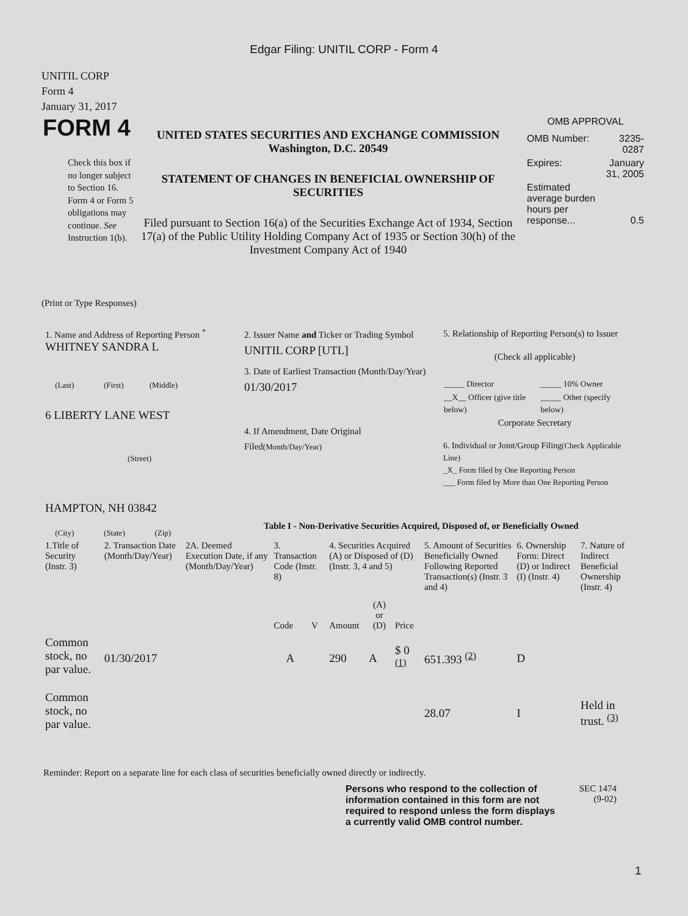Edgar Filing: UNITIL CORP - Form 4
UNITIL CORP
Form 4
January 31, 2017
FORM 4
Check this box if no longer subject to Section 16. Form 4 or Form 5 obligations may continue. See Instruction 1(b).
UNITED STATES SECURITIES AND EXCHANGE COMMISSION
Washington, D.C. 20549
STATEMENT OF CHANGES IN BENEFICIAL OWNERSHIP OF SECURITIES
Filed pursuant to Section 16(a) of the Securities Exchange Act of 1934, Section 17(a) of the Public Utility Holding Company Act of 1935 or Section 30(h) of the Investment Company Act of 1940
OMB APPROVAL
| OMB Number: | 3235-0287 |
| Expires: | January 31, 2005 |
| Estimated average burden hours per response... | 0.5 |
(Print or Type Responses)
1. Name and Address of Reporting Person <sup>*</sup>
WHITNEY SANDRA L
(Last) (First) (Middle)
6 LIBERTY LANE WEST
(Street)
HAMPTON, NH 03842
(City) (State) (Zip)
2. Issuer Name and Ticker or Trading Symbol
UNITIL CORP [UTL]
3. Date of Earliest Transaction (Month/Day/Year)
01/30/2017
4. If Amendment, Date Original Filed(Month/Day/Year)
5. Relationship of Reporting Person(s) to Issuer
(Check all applicable)
| _____ Director | _____ 10% Owner |
| __X__ Officer (give title below) | _____ Other (specify below) |
Corporate Secretary
6. Individual or Joint/Group Filing(Check Applicable Line)
_X_ Form filed by One Reporting Person
___ Form filed by More than One Reporting Person
Table I - Non-Derivative Securities Acquired, Disposed of, or Beneficially Owned
| 1.Title of Security (Instr. 3) | 2. Transaction Date (Month/Day/Year) | 2A. Deemed Execution Date, if any (Month/Day/Year) | 3. Transaction Code (Instr. 8) | | 4. Securities Acquired (A) or Disposed of (D) (Instr. 3, 4 and 5) | | | 5. Amount of Securities Beneficially Owned Following Reported Transaction(s) (Instr. 3 and 4) | 6. Ownership Form: Direct (D) or Indirect (I) (Instr. 4) | 7. Nature of Indirect Beneficial Ownership (Instr. 4) |
| --- | --- | --- | --- | --- | --- | --- | --- | --- | --- | --- |
| | | | Code | V | Amount | (A) or (D) | Price | | | |
| Common stock, no par value. | 01/30/2017 | | A | | 290 | A | $ 0 <sup>(1)</sup> | 651.393 <sup>(2)</sup> | D | |
| Common stock, no par value. | | | | | | | | 28.07 | I | Held in trust. <sup>(3)</sup> |
Reminder: Report on a separate line for each class of securities beneficially owned directly or indirectly.
Persons who respond to the collection of information contained in this form are not required to respond unless the form displays a currently valid OMB control number.
SEC 1474
(9-02)
1